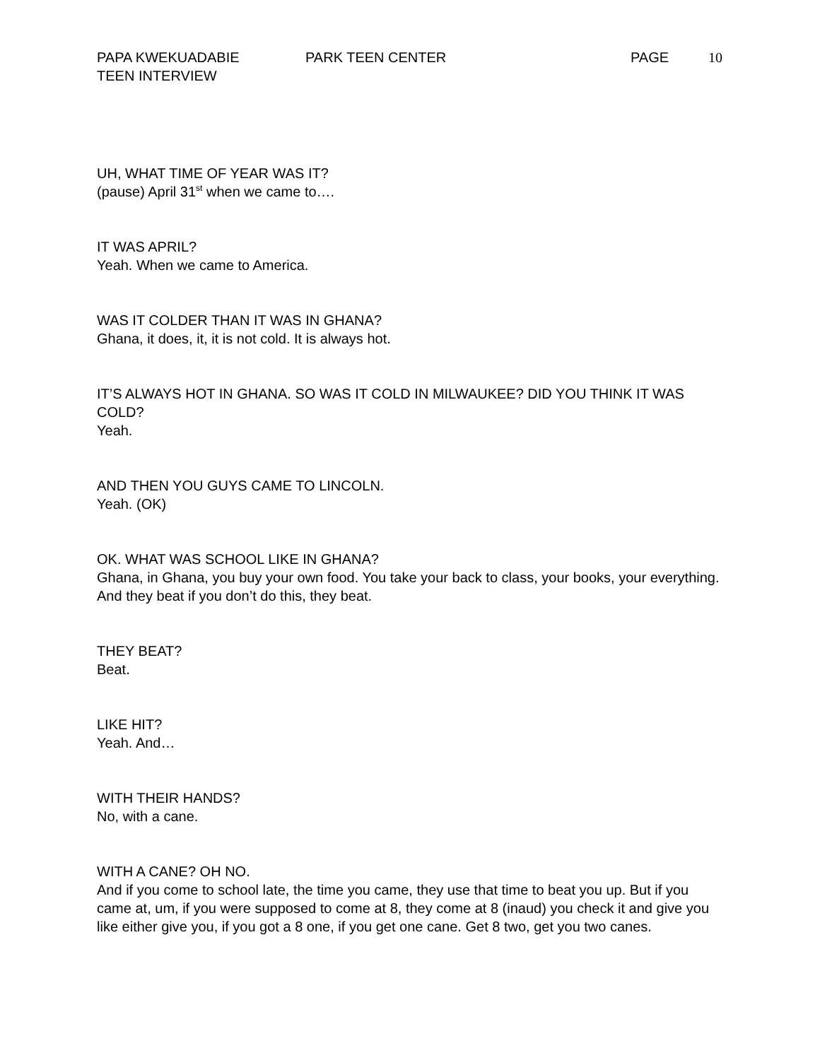PAPA KWEKUADABIE PARK TEEN CENTER PAGE 10
TEEN INTERVIEW
UH, WHAT TIME OF YEAR WAS IT?
(pause) April 31<sup>st</sup> when we came to….
IT WAS APRIL?
Yeah. When we came to America.
WAS IT COLDER THAN IT WAS IN GHANA?
Ghana, it does, it, it is not cold. It is always hot.
IT’S ALWAYS HOT IN GHANA. SO WAS IT COLD IN MILWAUKEE? DID YOU THINK IT WAS COLD?
Yeah.
AND THEN YOU GUYS CAME TO LINCOLN.
Yeah. (OK)
OK. WHAT WAS SCHOOL LIKE IN GHANA?
Ghana, in Ghana, you buy your own food. You take your back to class, your books, your everything. And they beat if you don’t do this, they beat.
THEY BEAT?
Beat.
LIKE HIT?
Yeah. And…
WITH THEIR HANDS?
No, with a cane.
WITH A CANE? OH NO.
And if you come to school late, the time you came, they use that time to beat you up. But if you came at, um, if you were supposed to come at 8, they come at 8 (inaud) you check it and give you like either give you, if you got a 8 one, if you get one cane. Get 8 two, get you two canes.